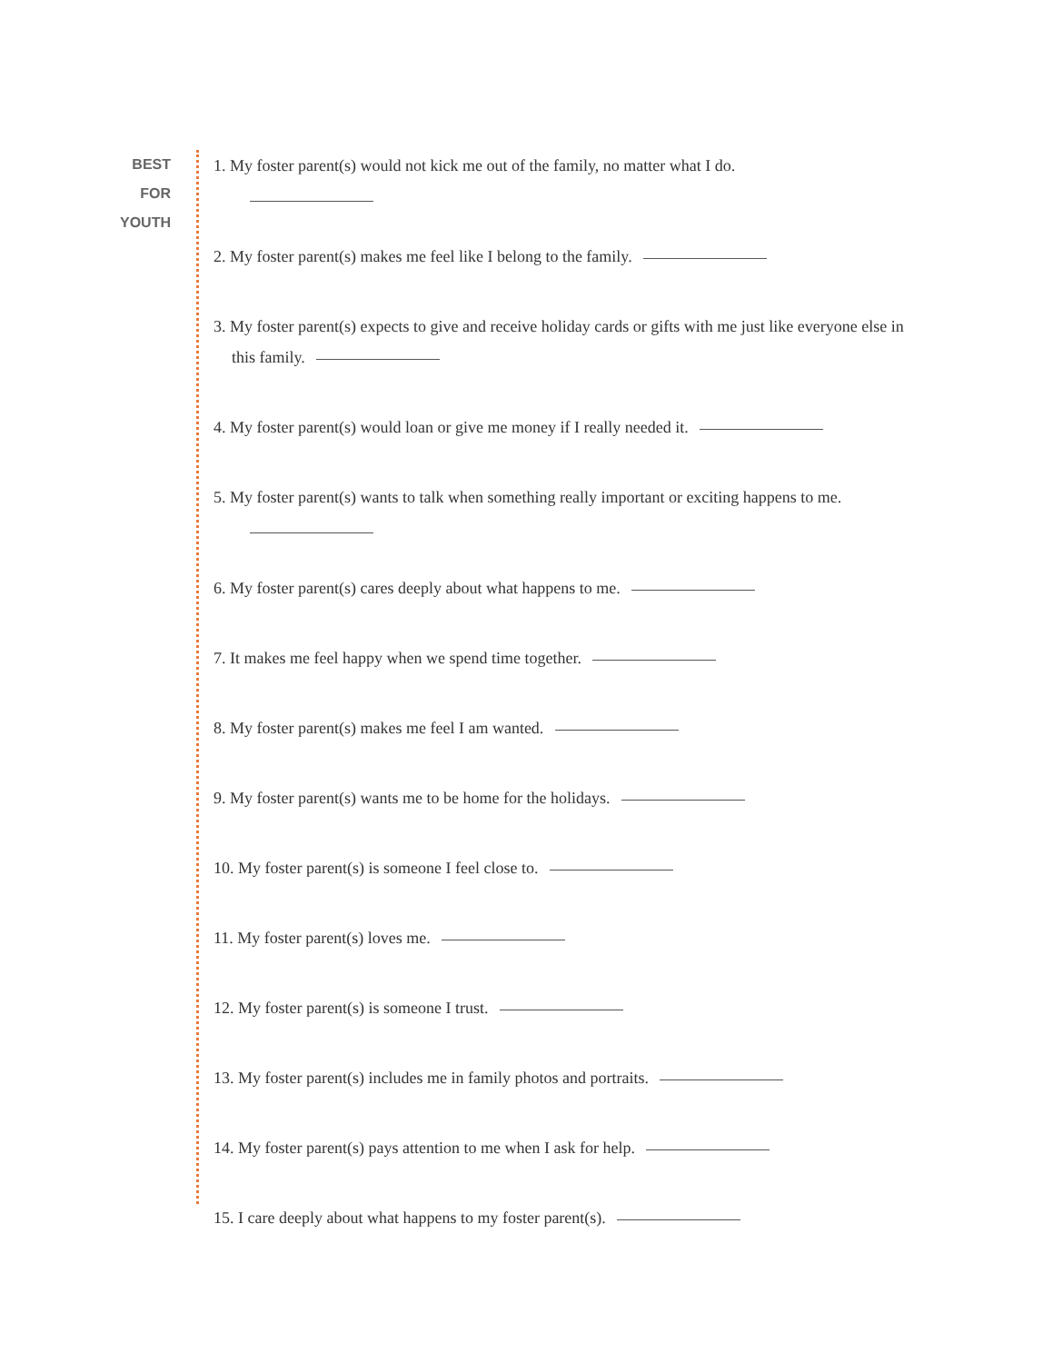BEST
FOR
YOUTH
1. My foster parent(s) would not kick me out of the family, no matter what I do.
2. My foster parent(s) makes me feel like I belong to the family.
3. My foster parent(s) expects to give and receive holiday cards or gifts with me just like everyone else in this family.
4. My foster parent(s) would loan or give me money if I really needed it.
5. My foster parent(s) wants to talk when something really important or exciting happens to me.
6. My foster parent(s) cares deeply about what happens to me.
7. It makes me feel happy when we spend time together.
8. My foster parent(s) makes me feel I am wanted.
9. My foster parent(s) wants me to be home for the holidays.
10. My foster parent(s) is someone I feel close to.
11. My foster parent(s) loves me.
12. My foster parent(s) is someone I trust.
13. My foster parent(s) includes me in family photos and portraits.
14. My foster parent(s) pays attention to me when I ask for help.
15. I care deeply about what happens to my foster parent(s).